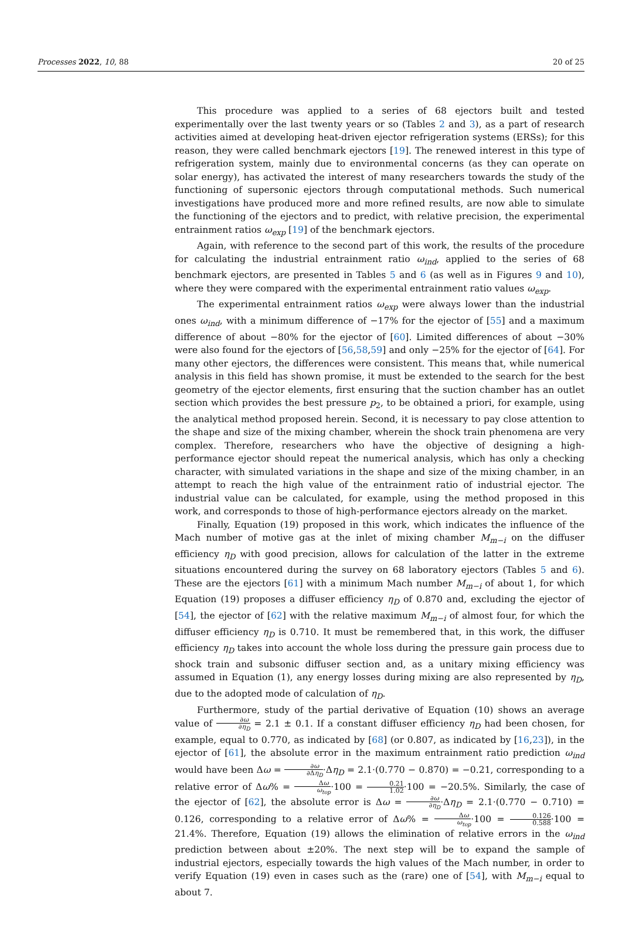Processes 2022, 10, 88 20 of 25
This procedure was applied to a series of 68 ejectors built and tested experimentally over the last twenty years or so (Tables 2 and 3), as a part of research activities aimed at developing heat-driven ejector refrigeration systems (ERSs); for this reason, they were called benchmark ejectors [19]. The renewed interest in this type of refrigeration system, mainly due to environmental concerns (as they can operate on solar energy), has activated the interest of many researchers towards the study of the functioning of supersonic ejectors through computational methods. Such numerical investigations have produced more and more refined results, are now able to simulate the functioning of the ejectors and to predict, with relative precision, the experimental entrainment ratios ω<sub>exp</sub> [19] of the benchmark ejectors.
Again, with reference to the second part of this work, the results of the procedure for calculating the industrial entrainment ratio ω<sub>ind</sub>, applied to the series of 68 benchmark ejectors, are presented in Tables 5 and 6 (as well as in Figures 9 and 10), where they were compared with the experimental entrainment ratio values ω<sub>exp</sub>.
The experimental entrainment ratios ω<sub>exp</sub> were always lower than the industrial ones ω<sub>ind</sub>, with a minimum difference of −17% for the ejector of [55] and a maximum difference of about −80% for the ejector of [60]. Limited differences of about −30% were also found for the ejectors of [56,58,59] and only −25% for the ejector of [64]. For many other ejectors, the differences were consistent. This means that, while numerical analysis in this field has shown promise, it must be extended to the search for the best geometry of the ejector elements, first ensuring that the suction chamber has an outlet section which provides the best pressure p<sub>2</sub>, to be obtained a priori, for example, using the analytical method proposed herein. Second, it is necessary to pay close attention to the shape and size of the mixing chamber, wherein the shock train phenomena are very complex. Therefore, researchers who have the objective of designing a high-performance ejector should repeat the numerical analysis, which has only a checking character, with simulated variations in the shape and size of the mixing chamber, in an attempt to reach the high value of the entrainment ratio of industrial ejector. The industrial value can be calculated, for example, using the method proposed in this work, and corresponds to those of high-performance ejectors already on the market.
Finally, Equation (19) proposed in this work, which indicates the influence of the Mach number of motive gas at the inlet of mixing chamber M<sub>m−i</sub> on the diffuser efficiency η<sub>D</sub> with good precision, allows for calculation of the latter in the extreme situations encountered during the survey on 68 laboratory ejectors (Tables 5 and 6). These are the ejectors [61] with a minimum Mach number M<sub>m−i</sub> of about 1, for which Equation (19) proposes a diffuser efficiency η<sub>D</sub> of 0.870 and, excluding the ejector of [54], the ejector of [62] with the relative maximum M<sub>m−i</sub> of almost four, for which the diffuser efficiency η<sub>D</sub> is 0.710. It must be remembered that, in this work, the diffuser efficiency η<sub>D</sub> takes into account the whole loss during the pressure gain process due to shock train and subsonic diffuser section and, as a unitary mixing efficiency was assumed in Equation (1), any energy losses during mixing are also represented by η<sub>D</sub>, due to the adopted mode of calculation of η<sub>D</sub>.
Furthermore, study of the partial derivative of Equation (10) shows an average value of ∂ω ∂η<sub>D</sub> = 2.1 ± 0.1. If a constant diffuser efficiency η<sub>D</sub> had been chosen, for example, equal to 0.770, as indicated by [68] (or 0.807, as indicated by [16,23]), in the ejector of [61], the absolute error in the maximum entrainment ratio prediction ω<sub>ind</sub> would have been Δω = ∂ω ∂Δη<sub>D</sub>·Δη<sub>D</sub> = 2.1·(0.770 − 0.870) = −0.21, corresponding to a relative error of Δω% = Δω ω<sub>top</sub>·100 = 0.21 1.02·100 = −20.5%. Similarly, the case of the ejector of [62], the absolute error is Δω = ∂ω ∂η<sub>D</sub>·Δη<sub>D</sub> = 2.1·(0.770 − 0.710) = 0.126, corresponding to a relative error of Δω% = Δω ω<sub>top</sub>·100 = 0.126 0.588·100 = 21.4%. Therefore, Equation (19) allows the elimination of relative errors in the ω<sub>ind</sub> prediction between about ±20%. The next step will be to expand the sample of industrial ejectors, especially towards the high values of the Mach number, in order to verify Equation (19) even in cases such as the (rare) one of [54], with M<sub>m−i</sub> equal to about 7.